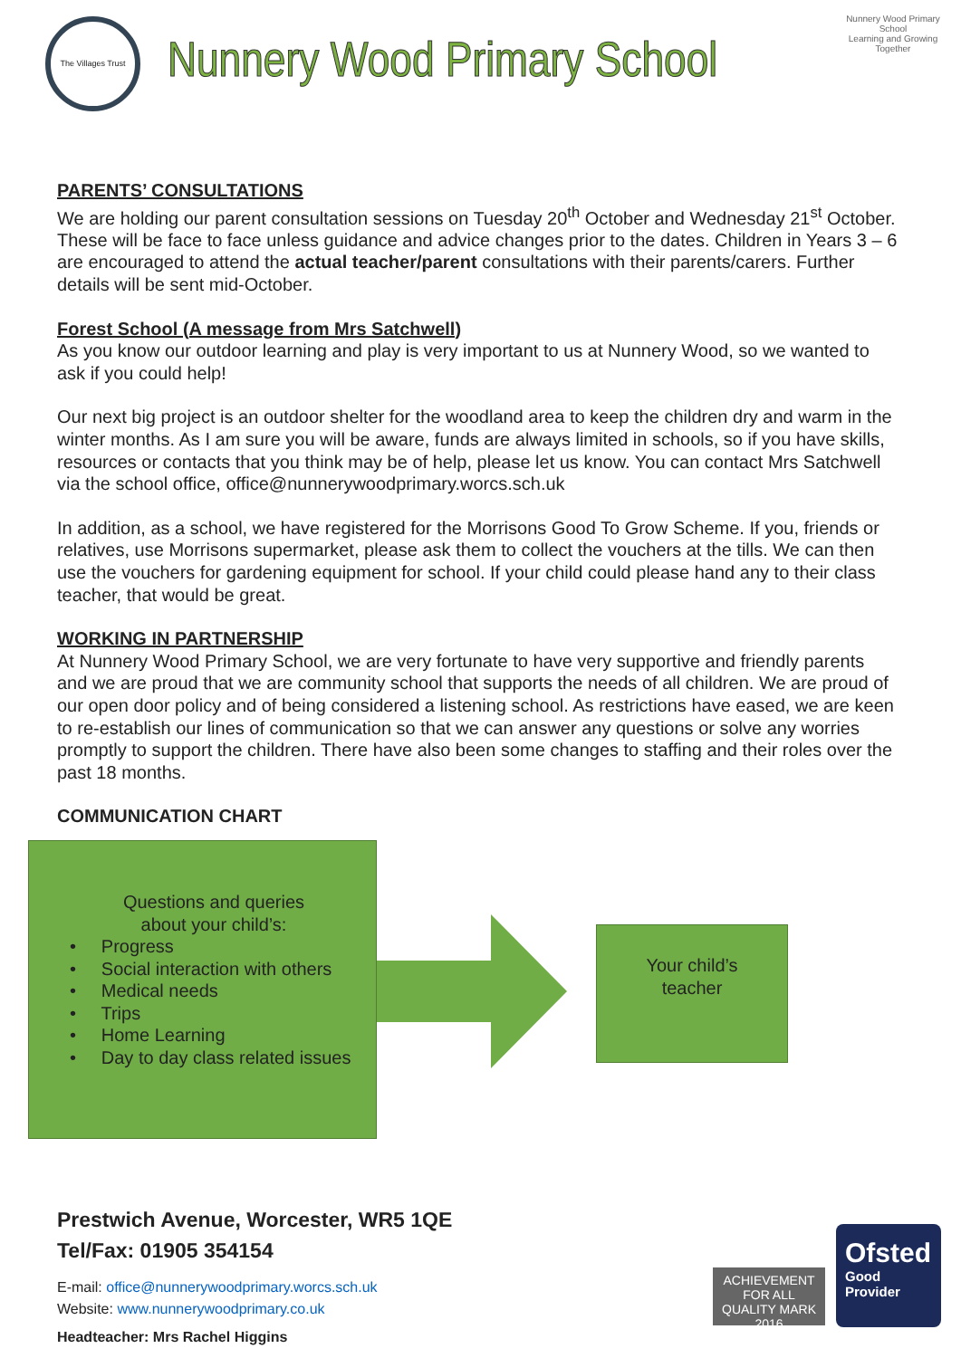The Villages Trust
Nunnery Wood Primary School
Nunnery Wood Primary School
Learning and Growing Together
PARENTS’ CONSULTATIONS
We are holding our parent consultation sessions on Tuesday 20<sup>th</sup> October and Wednesday 21<sup>st</sup> October. These will be face to face unless guidance and advice changes prior to the dates. Children in Years 3 – 6 are encouraged to attend the actual teacher/parent consultations with their parents/carers. Further details will be sent mid-October.
Forest School (A message from Mrs Satchwell)
As you know our outdoor learning and play is very important to us at Nunnery Wood, so we wanted to ask if you could help!
Our next big project is an outdoor shelter for the woodland area to keep the children dry and warm in the winter months. As I am sure you will be aware, funds are always limited in schools, so if you have skills, resources or contacts that you think may be of help, please let us know. You can contact Mrs Satchwell via the school office, office@nunnerywoodprimary.worcs.sch.uk
In addition, as a school, we have registered for the Morrisons Good To Grow Scheme. If you, friends or relatives, use Morrisons supermarket, please ask them to collect the vouchers at the tills. We can then use the vouchers for gardening equipment for school. If your child could please hand any to their class teacher, that would be great.
WORKING IN PARTNERSHIP
At Nunnery Wood Primary School, we are very fortunate to have very supportive and friendly parents and we are proud that we are community school that supports the needs of all children. We are proud of our open door policy and of being considered a listening school. As restrictions have eased, we are keen to re-establish our lines of communication so that we can answer any questions or solve any worries promptly to support the children. There have also been some changes to staffing and their roles over the past 18 months.
COMMUNICATION CHART
Questions and queries
about your child’s:
• Progress
• Social interaction with others
• Medical needs
• Trips
• Home Learning
• Day to day class related issues
Your child’s
teacher
Prestwich Avenue, Worcester, WR5 1QE
Tel/Fax: 01905 354154
E-mail: office@nunnerywoodprimary.worcs.sch.uk
Website: www.nunnerywoodprimary.co.uk
Headteacher: Mrs Rachel Higgins
ACHIEVEMENT FOR ALL
QUALITY MARK 2016
Ofsted
Good
Provider